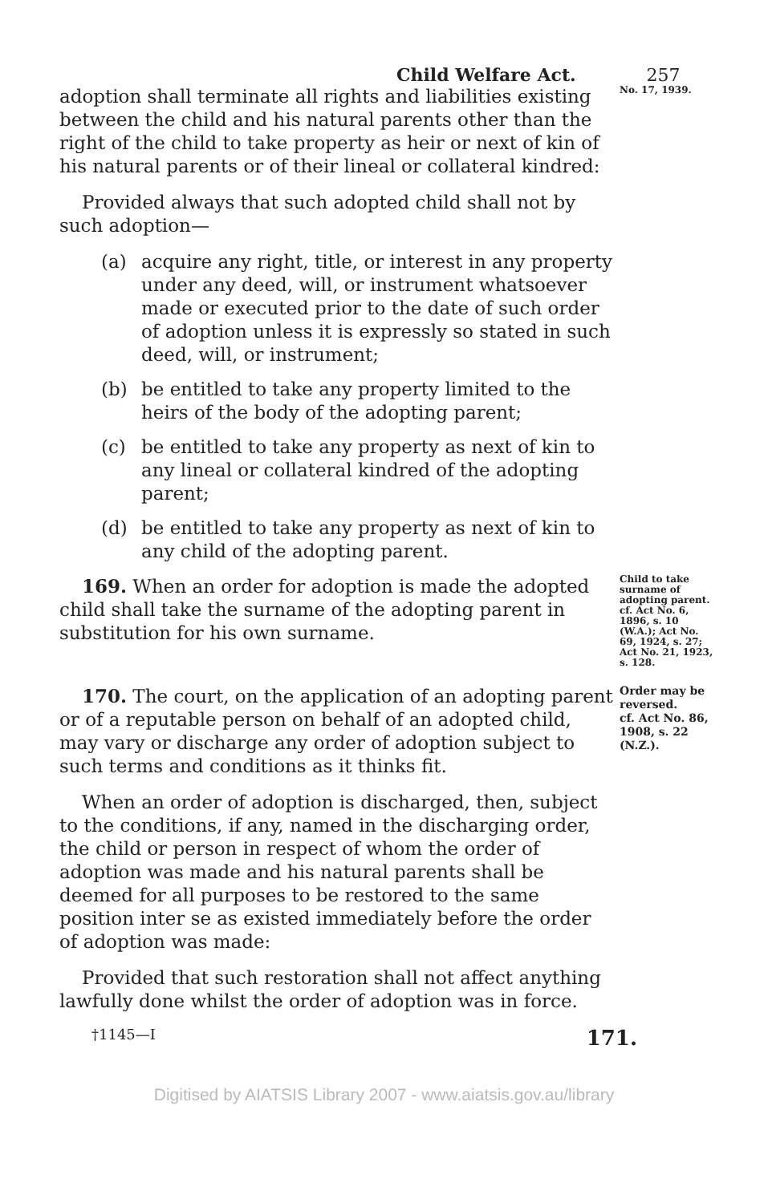Child Welfare Act. 257
adoption shall terminate all rights and liabilities existing between the child and his natural parents other than the right of the child to take property as heir or next of kin of his natural parents or of their lineal or collateral kindred:
Provided always that such adopted child shall not by such adoption—
(a) acquire any right, title, or interest in any property under any deed, will, or instrument whatsoever made or executed prior to the date of such order of adoption unless it is expressly so stated in such deed, will, or instrument;
(b) be entitled to take any property limited to the heirs of the body of the adopting parent;
(c) be entitled to take any property as next of kin to any lineal or collateral kindred of the adopting parent;
(d) be entitled to take any property as next of kin to any child of the adopting parent.
No. 17, 1939.
169. When an order for adoption is made the adopted child shall take the surname of the adopting parent in substitution for his own surname.
Child to take surname of adopting parent.
cf. Act No. 6, 1896, s. 10 (W.A.); Act No. 69, 1924, s. 27; Act No. 21, 1923, s. 128.
170. The court, on the application of an adopting parent or of a reputable person on behalf of an adopted child, may vary or discharge any order of adoption subject to such terms and conditions as it thinks fit.
When an order of adoption is discharged, then, subject to the conditions, if any, named in the discharging order, the child or person in respect of whom the order of adoption was made and his natural parents shall be deemed for all purposes to be restored to the same position inter se as existed immediately before the order of adoption was made:
Provided that such restoration shall not affect anything lawfully done whilst the order of adoption was in force.
Order may be reversed.
cf. Act No. 86, 1908, s. 22 (N.Z.).
†1145—I 171.
Digitised by AIATSIS Library 2007 - www.aiatsis.gov.au/library